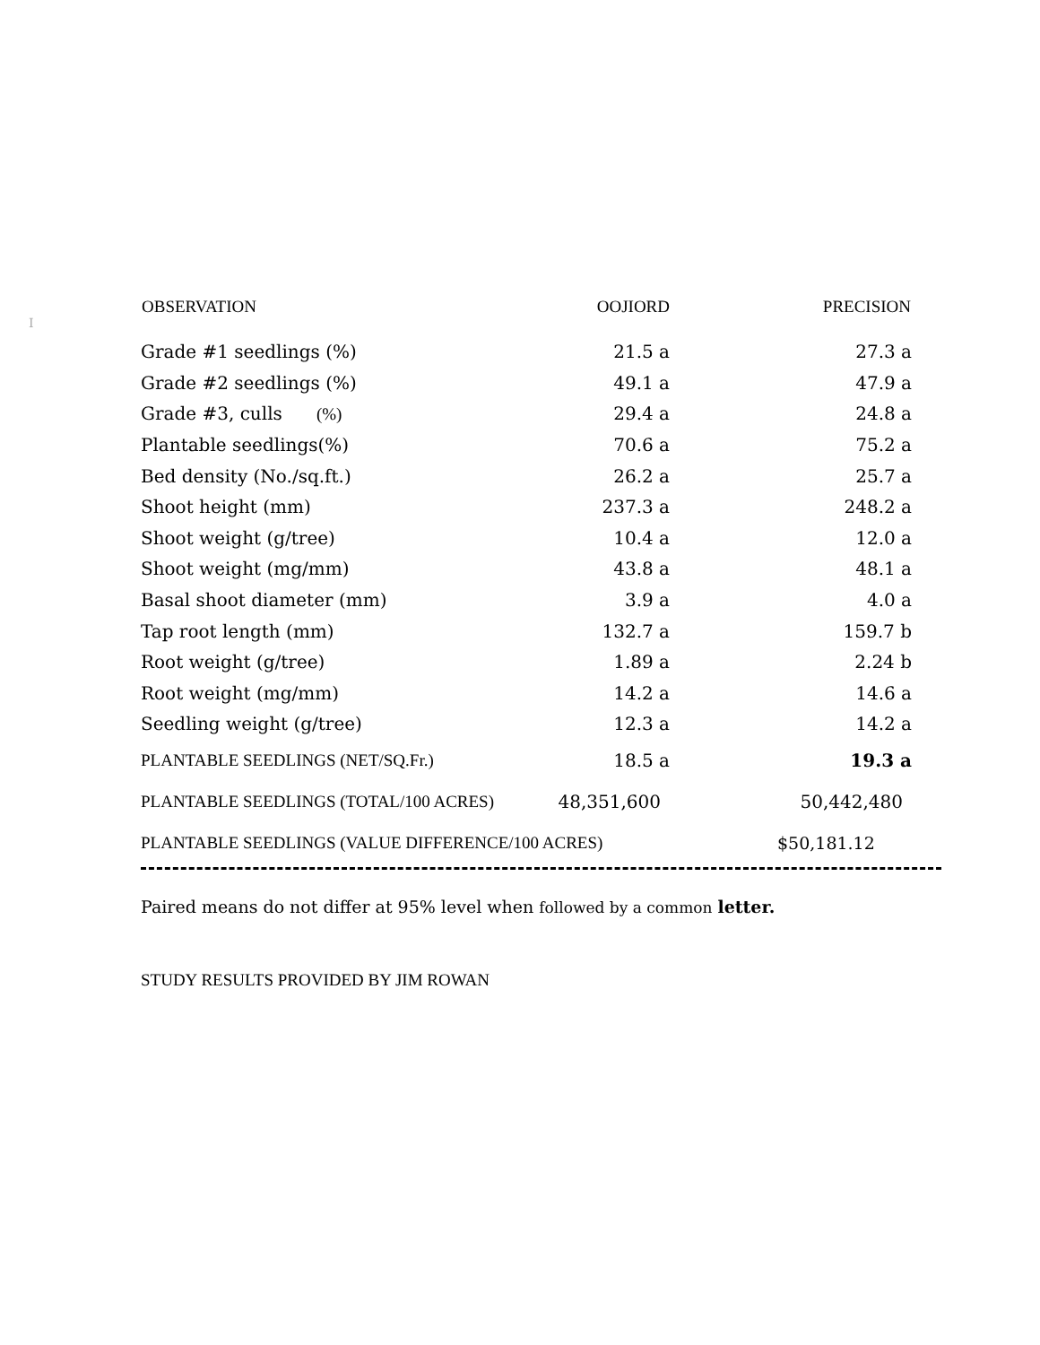I
| OBSERVATION | OOJIORD | PRECISION |
| --- | --- | --- |
| Grade #1 seedlings (%) | 21.5 a | 27.3 a |
| Grade #2 seedlings (%) | 49.1 a | 47.9 a |
| Grade #3, culls (%) | 29.4 a | 24.8 a |
| Plantable seedlings(%) | 70.6 a | 75.2 a |
| Bed density (No./sq.ft.) | 26.2 a | 25.7 a |
| Shoot height (mm) | 237.3 a | 248.2 a |
| Shoot weight (g/tree) | 10.4 a | 12.0 a |
| Shoot weight (mg/mm) | 43.8 a | 48.1 a |
| Basal shoot diameter (mm) | 3.9 a | 4.0 a |
| Tap root length (mm) | 132.7 a | 159.7 b |
| Root weight (g/tree) | 1.89 a | 2.24 b |
| Root weight (mg/mm) | 14.2 a | 14.6 a |
| Seedling weight (g/tree) | 12.3 a | 14.2 a |
| PLANTABLE SEEDLINGS (NET/SQ.Fr.) | 18.5 a | 19.3 a |
| PLANTABLE SEEDLINGS (TOTAL/100 ACRES) | 48,351,600 | 50,442,480 |
| PLANTABLE SEEDLINGS (VALUE DIFFERENCE/100 ACRES) | | $50,181.12 |
Paired means do not differ at 95% level when followed by a common letter.
STUDY RESULTS PROVIDED BY JIM ROWAN